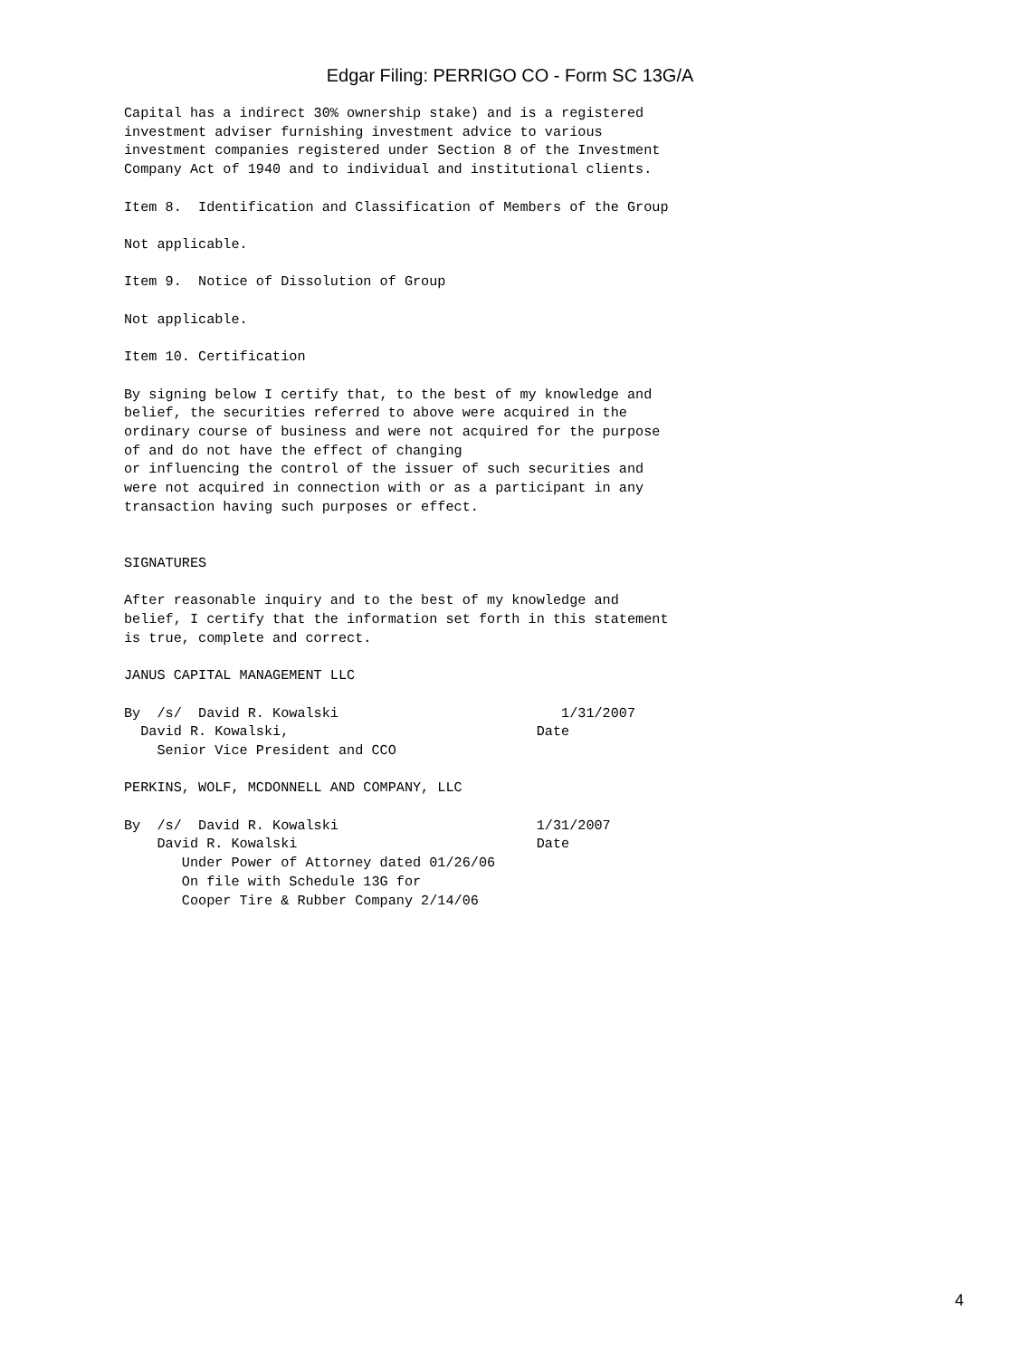Edgar Filing: PERRIGO CO - Form SC 13G/A
Capital has a indirect 30% ownership stake) and is a registered
investment adviser furnishing investment advice to various
investment companies registered under Section 8 of the Investment
Company Act of 1940 and to individual and institutional clients.

Item 8.  Identification and Classification of Members of the Group

Not applicable.

Item 9.  Notice of Dissolution of Group

Not applicable.

Item 10. Certification

By signing below I certify that, to the best of my knowledge and
belief, the securities referred to above were acquired in the
ordinary course of business and were not acquired for the purpose
of and do not have the effect of changing
or influencing the control of the issuer of such securities and
were not acquired in connection with or as a participant in any
transaction having such purposes or effect.


SIGNATURES

After reasonable inquiry and to the best of my knowledge and
belief, I certify that the information set forth in this statement
is true, complete and correct.

JANUS CAPITAL MANAGEMENT LLC

By  /s/  David R. Kowalski                           1/31/2007
  David R. Kowalski,                              Date
    Senior Vice President and CCO

PERKINS, WOLF, MCDONNELL AND COMPANY, LLC

By  /s/  David R. Kowalski                        1/31/2007
    David R. Kowalski                             Date
       Under Power of Attorney dated 01/26/06
       On file with Schedule 13G for
       Cooper Tire & Rubber Company 2/14/06
4